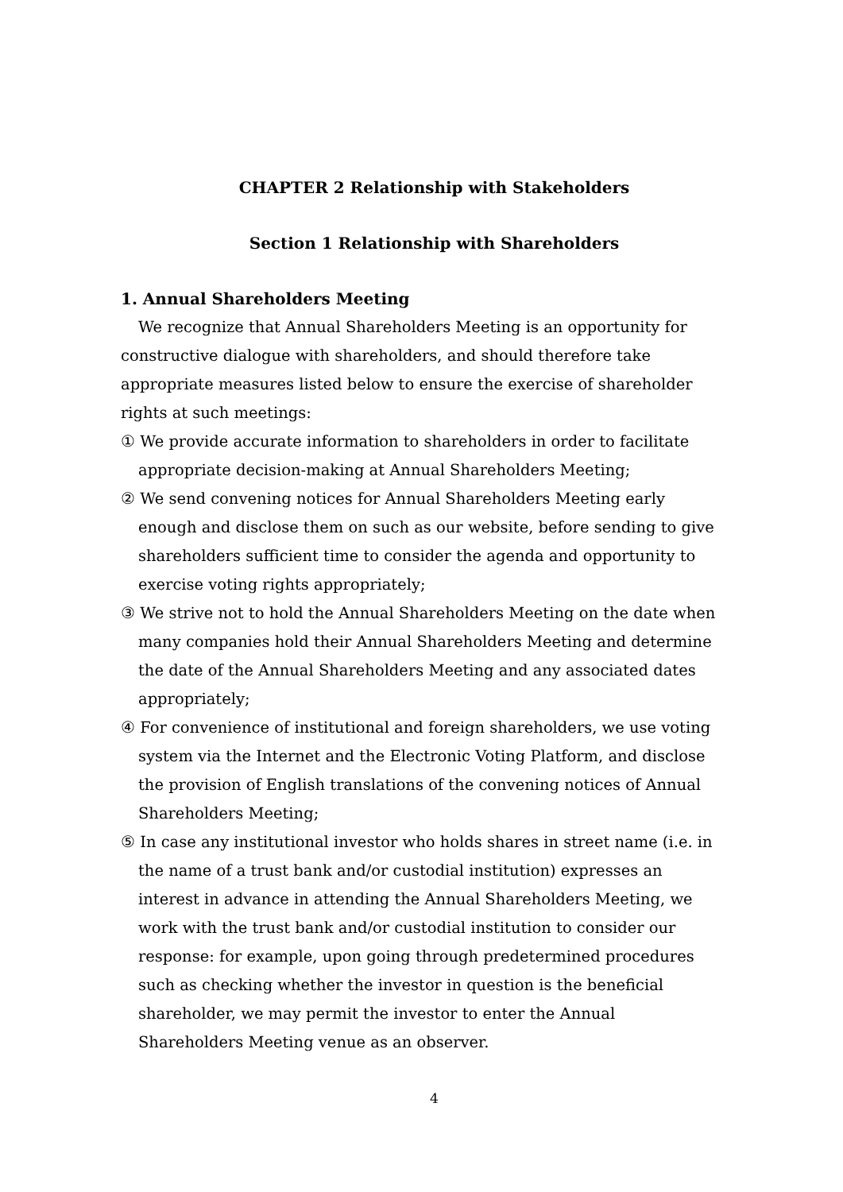CHAPTER 2 Relationship with Stakeholders
Section 1 Relationship with Shareholders
1. Annual Shareholders Meeting
We recognize that Annual Shareholders Meeting is an opportunity for constructive dialogue with shareholders, and should therefore take appropriate measures listed below to ensure the exercise of shareholder rights at such meetings:
① We provide accurate information to shareholders in order to facilitate appropriate decision-making at Annual Shareholders Meeting;
② We send convening notices for Annual Shareholders Meeting early enough and disclose them on such as our website, before sending to give shareholders sufficient time to consider the agenda and opportunity to exercise voting rights appropriately;
③ We strive not to hold the Annual Shareholders Meeting on the date when many companies hold their Annual Shareholders Meeting and determine the date of the Annual Shareholders Meeting and any associated dates appropriately;
④ For convenience of institutional and foreign shareholders, we use voting system via the Internet and the Electronic Voting Platform, and disclose the provision of English translations of the convening notices of Annual Shareholders Meeting;
⑤ In case any institutional investor who holds shares in street name (i.e. in the name of a trust bank and/or custodial institution) expresses an interest in advance in attending the Annual Shareholders Meeting, we work with the trust bank and/or custodial institution to consider our response: for example, upon going through predetermined procedures such as checking whether the investor in question is the beneficial shareholder, we may permit the investor to enter the Annual Shareholders Meeting venue as an observer.
4